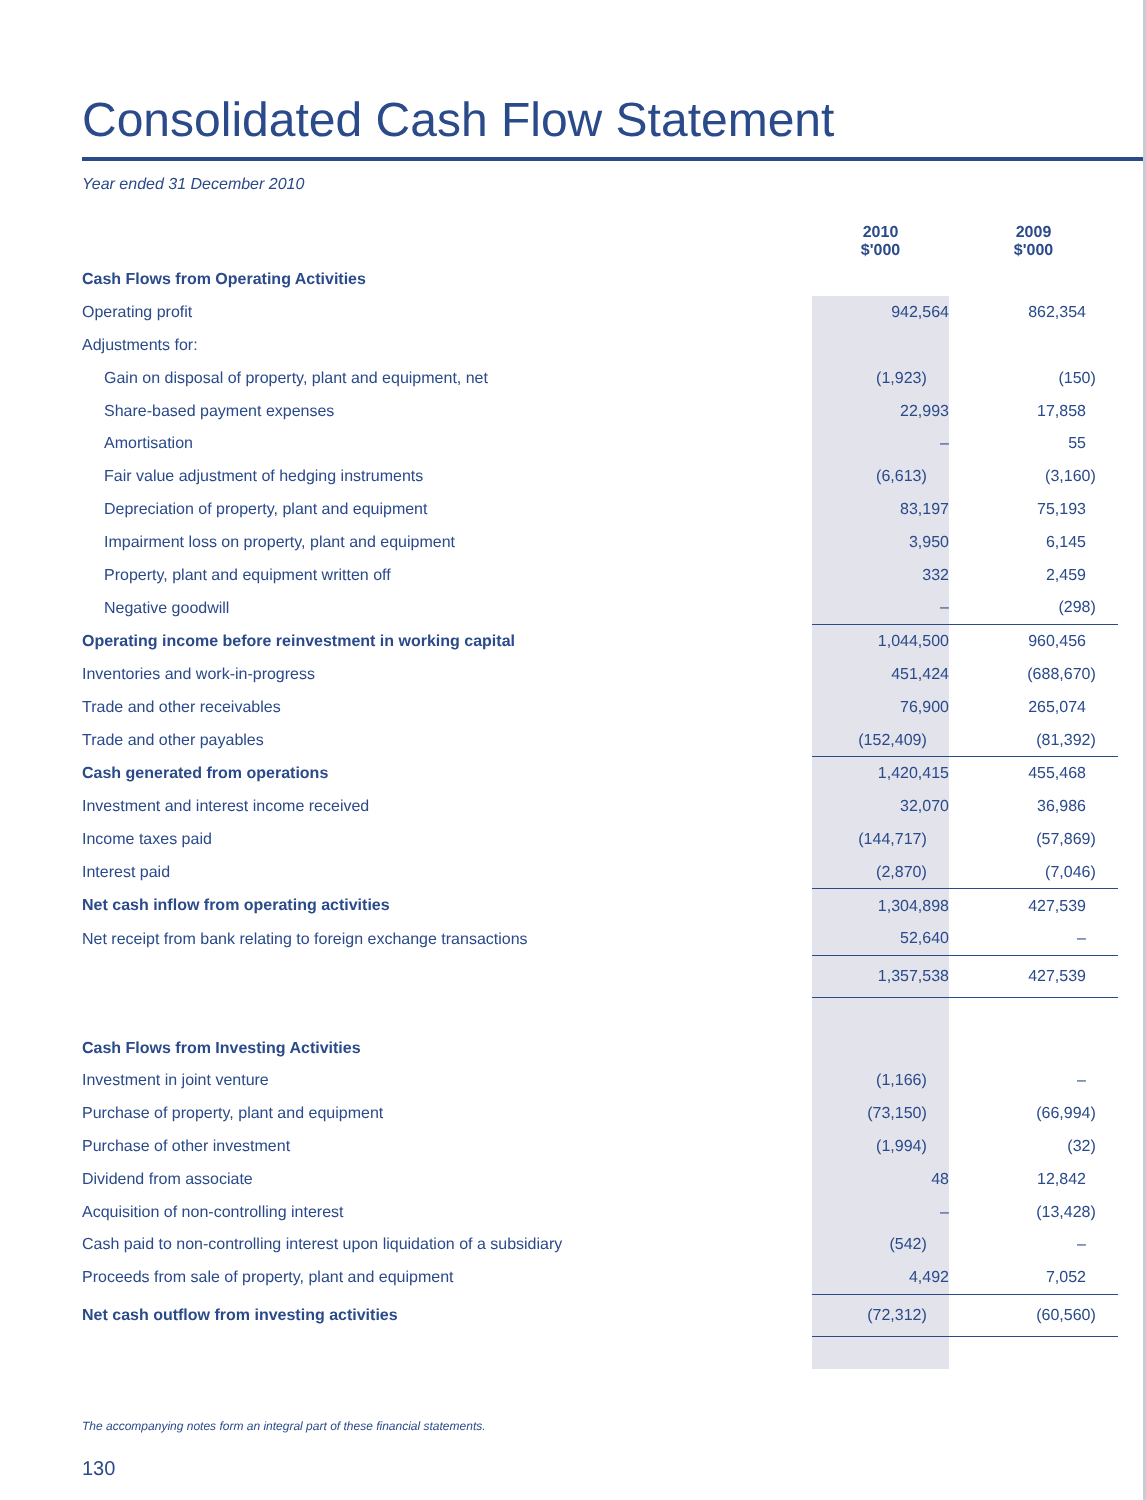Consolidated Cash Flow Statement
Year ended 31 December 2010
| | 2010 $'000 | 2009 $'000 |
| Cash Flows from Operating Activities | | |
| Operating profit | 942,564 | 862,354 |
| Adjustments for: | | |
| Gain on disposal of property, plant and equipment, net | (1,923) | (150) |
| Share-based payment expenses | 22,993 | 17,858 |
| Amortisation | – | 55 |
| Fair value adjustment of hedging instruments | (6,613) | (3,160) |
| Depreciation of property, plant and equipment | 83,197 | 75,193 |
| Impairment loss on property, plant and equipment | 3,950 | 6,145 |
| Property, plant and equipment written off | 332 | 2,459 |
| Negative goodwill | – | (298) |
| Operating income before reinvestment in working capital | 1,044,500 | 960,456 |
| Inventories and work-in-progress | 451,424 | (688,670) |
| Trade and other receivables | 76,900 | 265,074 |
| Trade and other payables | (152,409) | (81,392) |
| Cash generated from operations | 1,420,415 | 455,468 |
| Investment and interest income received | 32,070 | 36,986 |
| Income taxes paid | (144,717) | (57,869) |
| Interest paid | (2,870) | (7,046) |
| Net cash inflow from operating activities | 1,304,898 | 427,539 |
| Net receipt from bank relating to foreign exchange transactions | 52,640 | – |
| | 1,357,538 | 427,539 |
| Cash Flows from Investing Activities | | |
| Investment in joint venture | (1,166) | – |
| Purchase of property, plant and equipment | (73,150) | (66,994) |
| Purchase of other investment | (1,994) | (32) |
| Dividend from associate | 48 | 12,842 |
| Acquisition of non-controlling interest | – | (13,428) |
| Cash paid to non-controlling interest upon liquidation of a subsidiary | (542) | – |
| Proceeds from sale of property, plant and equipment | 4,492 | 7,052 |
| Net cash outflow from investing activities | (72,312) | (60,560) |
The accompanying notes form an integral part of these financial statements.
130